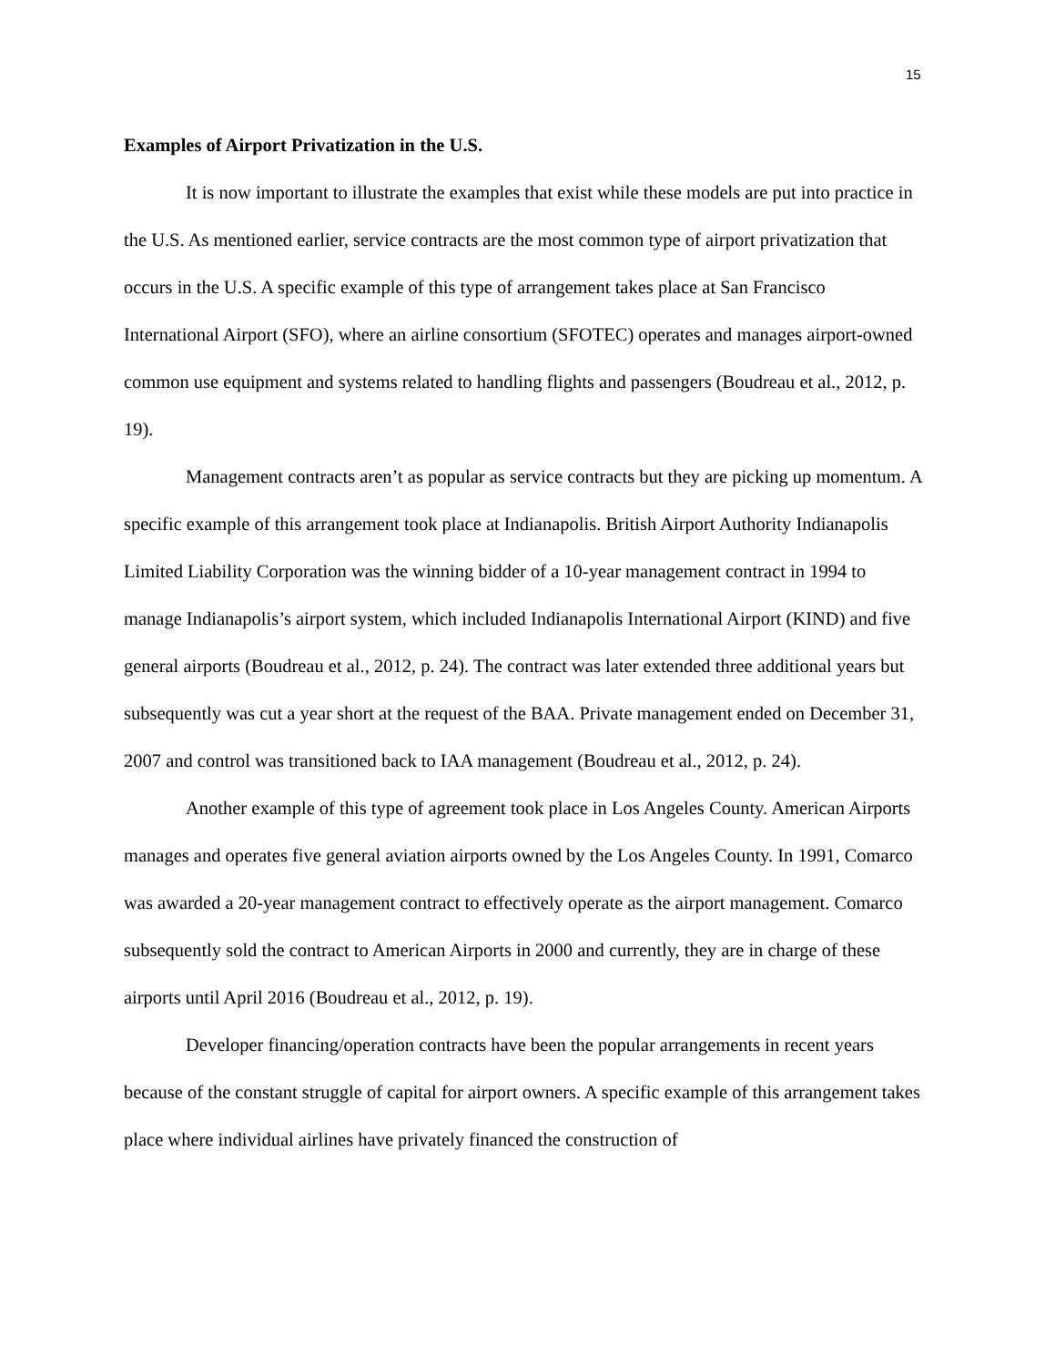15
Examples of Airport Privatization in the U.S.
It is now important to illustrate the examples that exist while these models are put into practice in the U.S. As mentioned earlier, service contracts are the most common type of airport privatization that occurs in the U.S. A specific example of this type of arrangement takes place at San Francisco International Airport (SFO), where an airline consortium (SFOTEC) operates and manages airport-owned common use equipment and systems related to handling flights and passengers (Boudreau et al., 2012, p. 19).
Management contracts aren’t as popular as service contracts but they are picking up momentum. A specific example of this arrangement took place at Indianapolis. British Airport Authority Indianapolis Limited Liability Corporation was the winning bidder of a 10-year management contract in 1994 to manage Indianapolis’s airport system, which included Indianapolis International Airport (KIND) and five general airports (Boudreau et al., 2012, p. 24). The contract was later extended three additional years but subsequently was cut a year short at the request of the BAA. Private management ended on December 31, 2007 and control was transitioned back to IAA management (Boudreau et al., 2012, p. 24).
Another example of this type of agreement took place in Los Angeles County. American Airports manages and operates five general aviation airports owned by the Los Angeles County. In 1991, Comarco was awarded a 20-year management contract to effectively operate as the airport management. Comarco subsequently sold the contract to American Airports in 2000 and currently, they are in charge of these airports until April 2016 (Boudreau et al., 2012, p. 19).
Developer financing/operation contracts have been the popular arrangements in recent years because of the constant struggle of capital for airport owners. A specific example of this arrangement takes place where individual airlines have privately financed the construction of